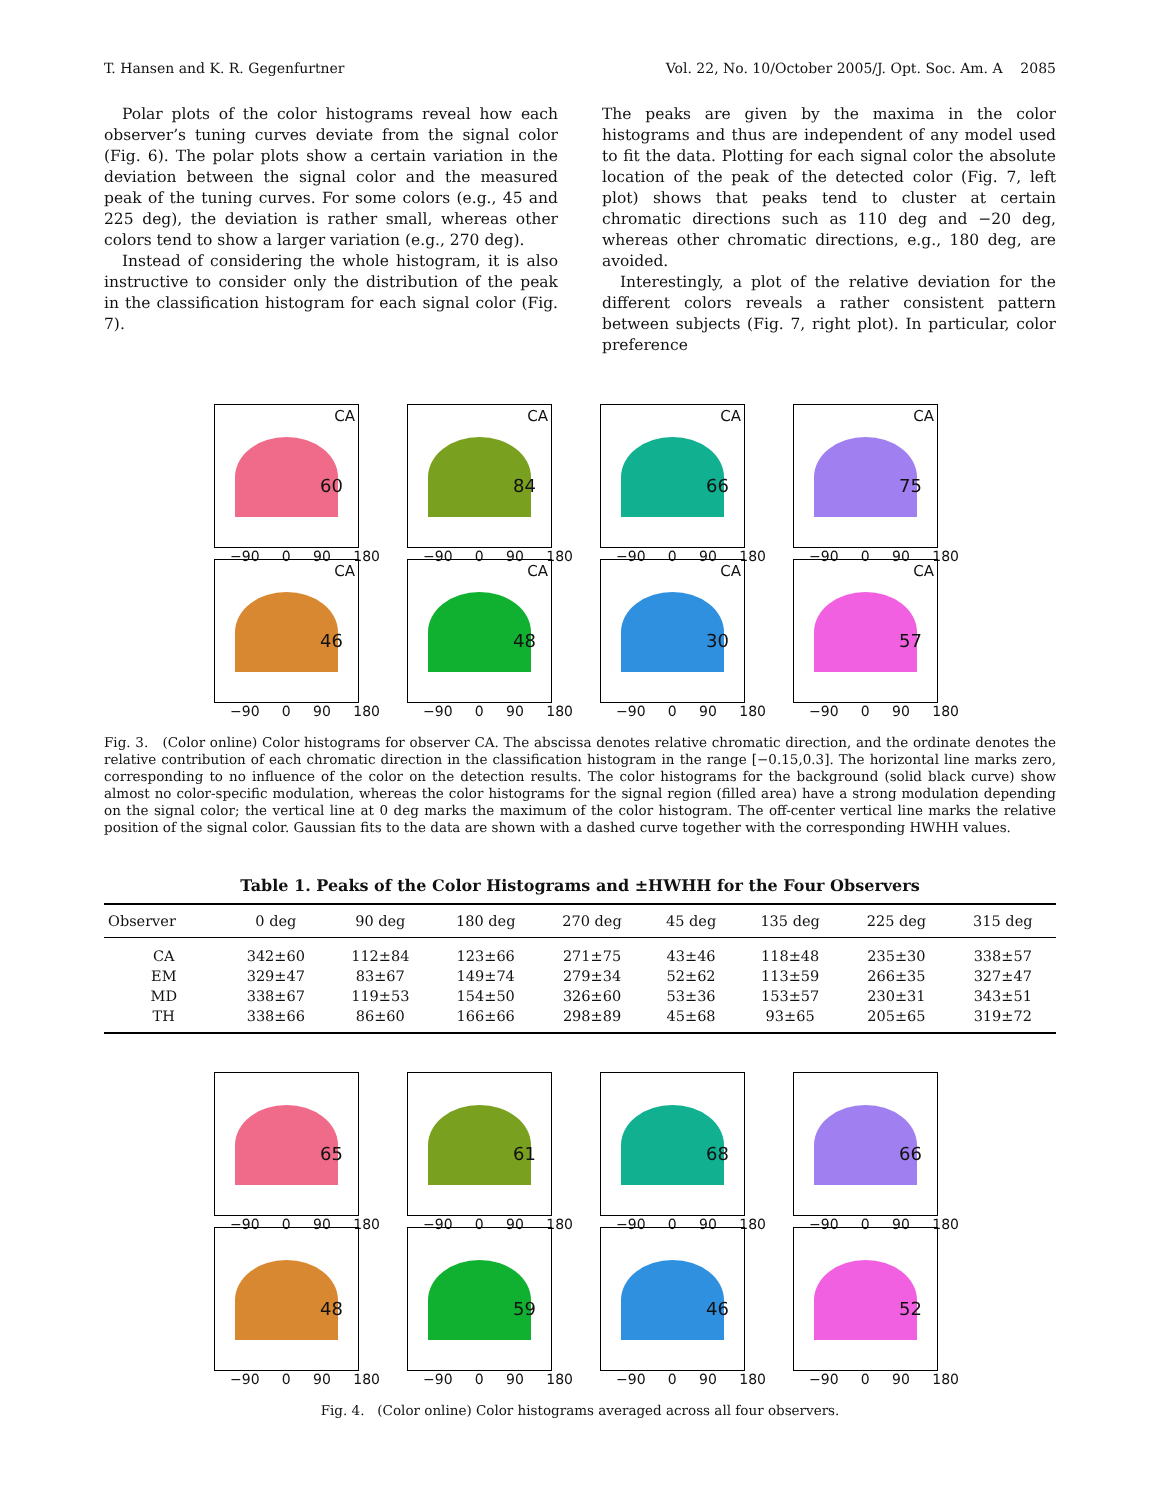T. Hansen and K. R. Gegenfurtner Vol. 22, No. 10/October 2005/J. Opt. Soc. Am. A 2085
Polar plots of the color histograms reveal how each observer’s tuning curves deviate from the signal color (Fig. 6). The polar plots show a certain variation in the deviation between the signal color and the measured peak of the tuning curves. For some colors (e.g., 45 and 225 deg), the deviation is rather small, whereas other colors tend to show a larger variation (e.g., 270 deg).
Instead of considering the whole histogram, it is also instructive to consider only the distribution of the peak in the classification histogram for each signal color (Fig. 7).
The peaks are given by the maxima in the color histograms and thus are independent of any model used to fit the data. Plotting for each signal color the absolute location of the peak of the detected color (Fig. 7, left plot) shows that peaks tend to cluster at certain chromatic directions such as 110 deg and −20 deg, whereas other chromatic directions, e.g., 180 deg, are avoided.
Interestingly, a plot of the relative deviation for the different colors reveals a rather consistent pattern between subjects (Fig. 7, right plot). In particular, color preference
CA
60
−90 0 90 180
CA
84
−90 0 90 180
CA
66
−90 0 90 180
CA
75
−90 0 90 180
CA
46
−90 0 90 180
CA
48
−90 0 90 180
CA
30
−90 0 90 180
CA
57
−90 0 90 180
Fig. 3. (Color online) Color histograms for observer CA. The abscissa denotes relative chromatic direction, and the ordinate denotes the relative contribution of each chromatic direction in the classification histogram in the range [−0.15,0.3]. The horizontal line marks zero, corresponding to no influence of the color on the detection results. The color histograms for the background (solid black curve) show almost no color-specific modulation, whereas the color histograms for the signal region (filled area) have a strong modulation depending on the signal color; the vertical line at 0 deg marks the maximum of the color histogram. The off-center vertical line marks the relative position of the signal color. Gaussian fits to the data are shown with a dashed curve together with the corresponding HWHH values.
Table 1. Peaks of the Color Histograms and ±HWHH for the Four Observers
| Observer | 0 deg | 90 deg | 180 deg | 270 deg | 45 deg | 135 deg | 225 deg | 315 deg |
| --- | --- | --- | --- | --- | --- | --- | --- | --- |
| CA | 342±60 | 112±84 | 123±66 | 271±75 | 43±46 | 118±48 | 235±30 | 338±57 |
| EM | 329±47 | 83±67 | 149±74 | 279±34 | 52±62 | 113±59 | 266±35 | 327±47 |
| MD | 338±67 | 119±53 | 154±50 | 326±60 | 53±36 | 153±57 | 230±31 | 343±51 |
| TH | 338±66 | 86±60 | 166±66 | 298±89 | 45±68 | 93±65 | 205±65 | 319±72 |
65
−90 0 90 180
61
−90 0 90 180
68
−90 0 90 180
66
−90 0 90 180
48
−90 0 90 180
59
−90 0 90 180
46
−90 0 90 180
52
−90 0 90 180
Fig. 4. (Color online) Color histograms averaged across all four observers.